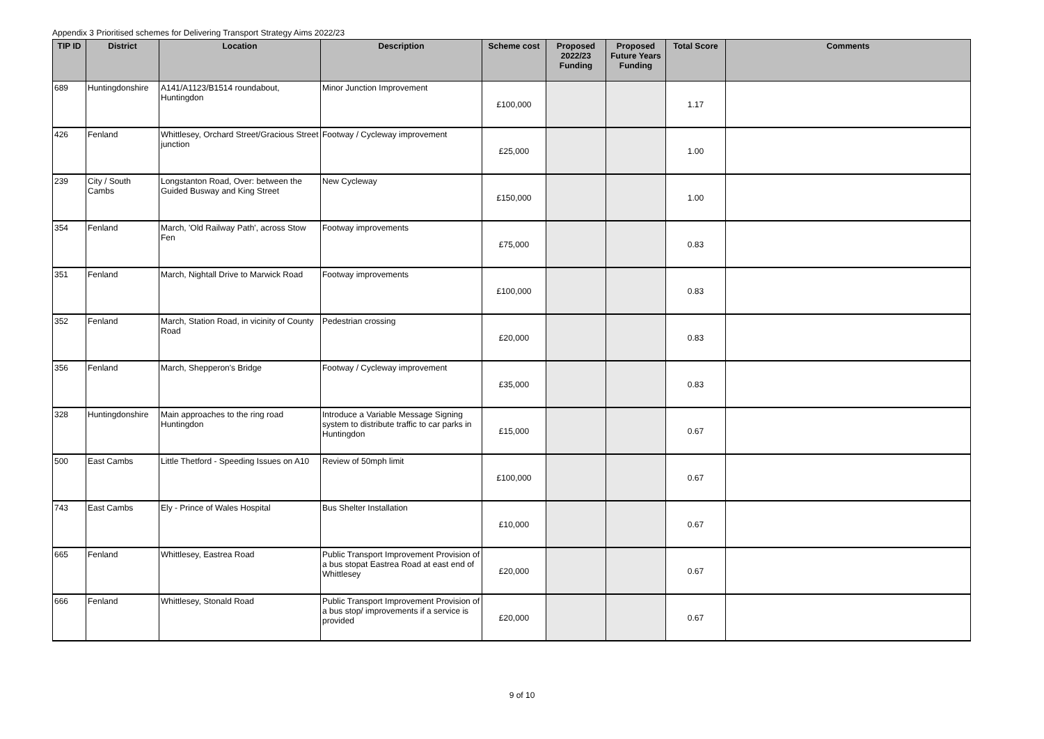Appendix 3 Prioritised schemes for Delivering Transport Strategy Aims 2022/23
| TIP ID | District | Location | Description | Scheme cost | Proposed 2022/23 Funding | Proposed Future Years Funding | Total Score | Comments |
| --- | --- | --- | --- | --- | --- | --- | --- | --- |
| 689 | Huntingdonshire | A141/A1123/B1514 roundabout, Huntingdon | Minor Junction Improvement | £100,000 | | | 1.17 | |
| 426 | Fenland | Whittlesey, Orchard Street/Gracious Street junction | Footway / Cycleway improvement | £25,000 | | | 1.00 | |
| 239 | City / South Cambs | Longstanton Road, Over: between the Guided Busway and King Street | New Cycleway | £150,000 | | | 1.00 | |
| 354 | Fenland | March, 'Old Railway Path', across Stow Fen | Footway improvements | £75,000 | | | 0.83 | |
| 351 | Fenland | March, Nightall Drive to Marwick Road | Footway improvements | £100,000 | | | 0.83 | |
| 352 | Fenland | March, Station Road, in vicinity of County Road | Pedestrian crossing | £20,000 | | | 0.83 | |
| 356 | Fenland | March, Shepperon's Bridge | Footway / Cycleway improvement | £35,000 | | | 0.83 | |
| 328 | Huntingdonshire | Main approaches to the ring road Huntingdon | Introduce a Variable Message Signing system to distribute traffic to car parks in Huntingdon | £15,000 | | | 0.67 | |
| 500 | East Cambs | Little Thetford - Speeding Issues on A10 | Review of 50mph limit | £100,000 | | | 0.67 | |
| 743 | East Cambs | Ely - Prince of Wales Hospital | Bus Shelter Installation | £10,000 | | | 0.67 | |
| 665 | Fenland | Whittlesey, Eastrea Road | Public Transport Improvement Provision of a bus stopat Eastrea Road at east end of Whittlesey | £20,000 | | | 0.67 | |
| 666 | Fenland | Whittlesey, Stonald Road | Public Transport Improvement Provision of a bus stop/ improvements if a service is provided | £20,000 | | | 0.67 | |
9 of 10